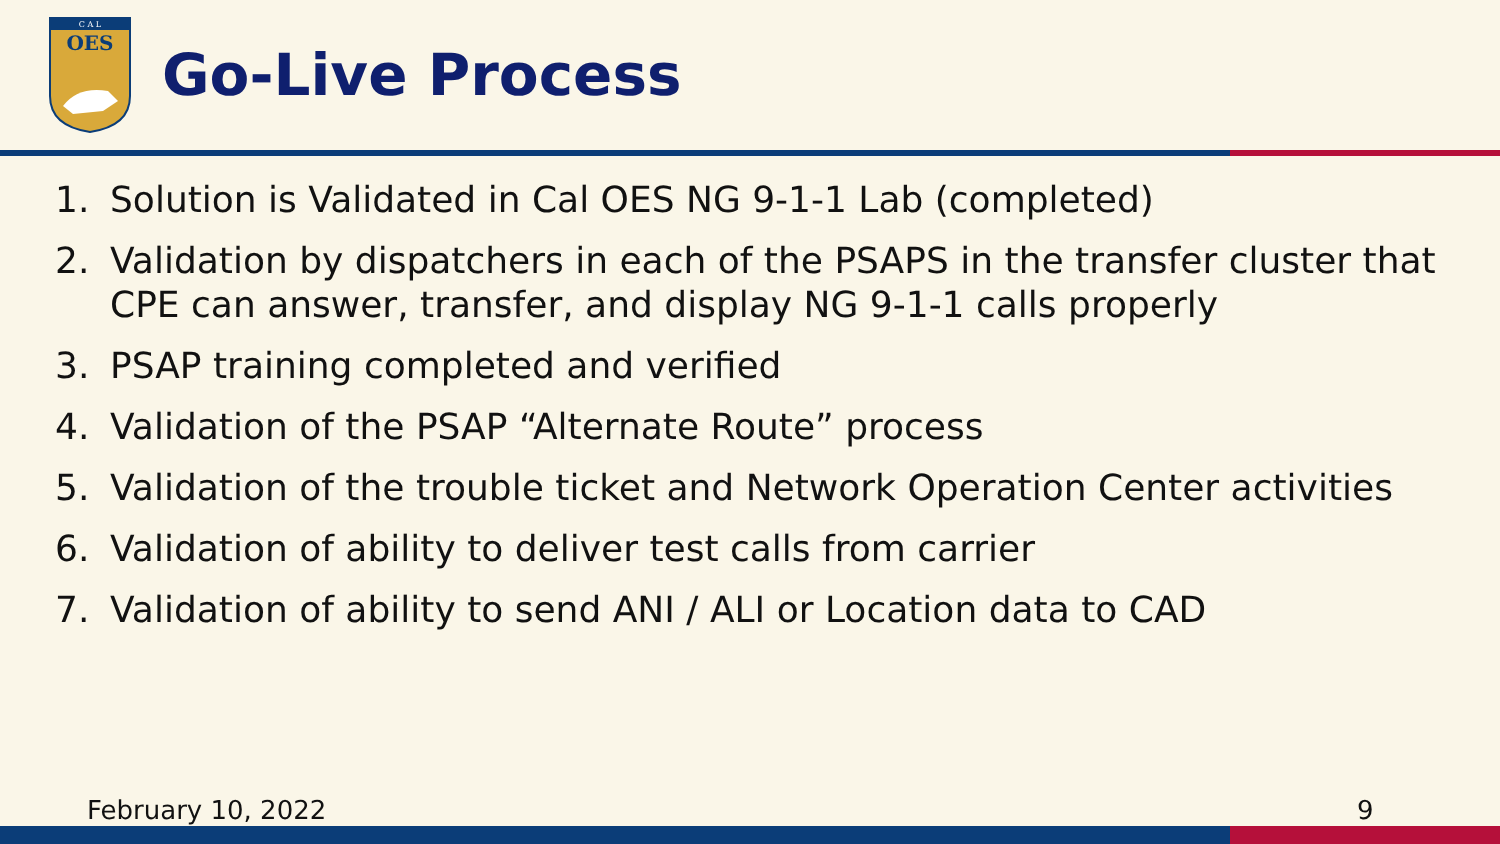C A L
OES
Go-Live Process
1. Solution is Validated in Cal OES NG 9-1-1 Lab (completed)
2. Validation by dispatchers in each of the PSAPS in the transfer cluster that CPE can answer, transfer, and display NG 9-1-1 calls properly
3. PSAP training completed and verified
4. Validation of the PSAP “Alternate Route” process
5. Validation of the trouble ticket and Network Operation Center activities
6. Validation of ability to deliver test calls from carrier
7. Validation of ability to send ANI / ALI or Location data to CAD
February 10, 2022 9